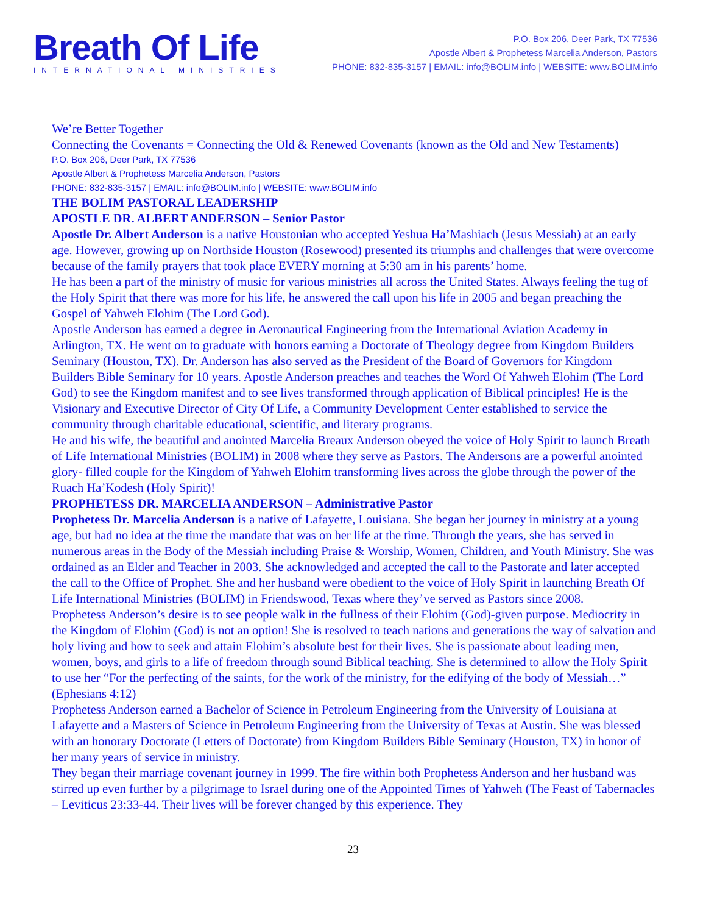Breath Of Life
INTERNATIONAL MINISTRIES
P.O. Box 206, Deer Park, TX 77536
Apostle Albert & Prophetess Marcelia Anderson, Pastors
PHONE: 832-835-3157 | EMAIL: info@BOLIM.info | WEBSITE: www.BOLIM.info
We’re Better Together
Connecting the Covenants = Connecting the Old & Renewed Covenants (known as the Old and New Testaments)
P.O. Box 206, Deer Park, TX 77536
Apostle Albert & Prophetess Marcelia Anderson, Pastors
PHONE: 832-835-3157 | EMAIL: info@BOLIM.info | WEBSITE: www.BOLIM.info
THE BOLIM PASTORAL LEADERSHIP
APOSTLE DR. ALBERT ANDERSON – Senior Pastor
Apostle Dr. Albert Anderson is a native Houstonian who accepted Yeshua Ha’Mashiach (Jesus Messiah) at an early age. However, growing up on Northside Houston (Rosewood) presented its triumphs and challenges that were overcome because of the family prayers that took place EVERY morning at 5:30 am in his parents’ home.
He has been a part of the ministry of music for various ministries all across the United States. Always feeling the tug of the Holy Spirit that there was more for his life, he answered the call upon his life in 2005 and began preaching the Gospel of Yahweh Elohim (The Lord God).
Apostle Anderson has earned a degree in Aeronautical Engineering from the International Aviation Academy in Arlington, TX. He went on to graduate with honors earning a Doctorate of Theology degree from Kingdom Builders Seminary (Houston, TX). Dr. Anderson has also served as the President of the Board of Governors for Kingdom Builders Bible Seminary for 10 years. Apostle Anderson preaches and teaches the Word Of Yahweh Elohim (The Lord God) to see the Kingdom manifest and to see lives transformed through application of Biblical principles! He is the Visionary and Executive Director of City Of Life, a Community Development Center established to service the community through charitable educational, scientific, and literary programs.
He and his wife, the beautiful and anointed Marcelia Breaux Anderson obeyed the voice of Holy Spirit to launch Breath of Life International Ministries (BOLIM) in 2008 where they serve as Pastors. The Andersons are a powerful anointed glory- filled couple for the Kingdom of Yahweh Elohim transforming lives across the globe through the power of the Ruach Ha’Kodesh (Holy Spirit)!
PROPHETESS DR. MARCELIA ANDERSON – Administrative Pastor
Prophetess Dr. Marcelia Anderson is a native of Lafayette, Louisiana. She began her journey in ministry at a young age, but had no idea at the time the mandate that was on her life at the time. Through the years, she has served in numerous areas in the Body of the Messiah including Praise & Worship, Women, Children, and Youth Ministry. She was ordained as an Elder and Teacher in 2003. She acknowledged and accepted the call to the Pastorate and later accepted the call to the Office of Prophet. She and her husband were obedient to the voice of Holy Spirit in launching Breath Of Life International Ministries (BOLIM) in Friendswood, Texas where they’ve served as Pastors since 2008.
Prophetess Anderson’s desire is to see people walk in the fullness of their Elohim (God)-given purpose. Mediocrity in the Kingdom of Elohim (God) is not an option! She is resolved to teach nations and generations the way of salvation and holy living and how to seek and attain Elohim’s absolute best for their lives. She is passionate about leading men, women, boys, and girls to a life of freedom through sound Biblical teaching. She is determined to allow the Holy Spirit to use her “For the perfecting of the saints, for the work of the ministry, for the edifying of the body of Messiah…” (Ephesians 4:12)
Prophetess Anderson earned a Bachelor of Science in Petroleum Engineering from the University of Louisiana at Lafayette and a Masters of Science in Petroleum Engineering from the University of Texas at Austin. She was blessed with an honorary Doctorate (Letters of Doctorate) from Kingdom Builders Bible Seminary (Houston, TX) in honor of her many years of service in ministry.
They began their marriage covenant journey in 1999. The fire within both Prophetess Anderson and her husband was stirred up even further by a pilgrimage to Israel during one of the Appointed Times of Yahweh (The Feast of Tabernacles – Leviticus 23:33-44. Their lives will be forever changed by this experience. They
23